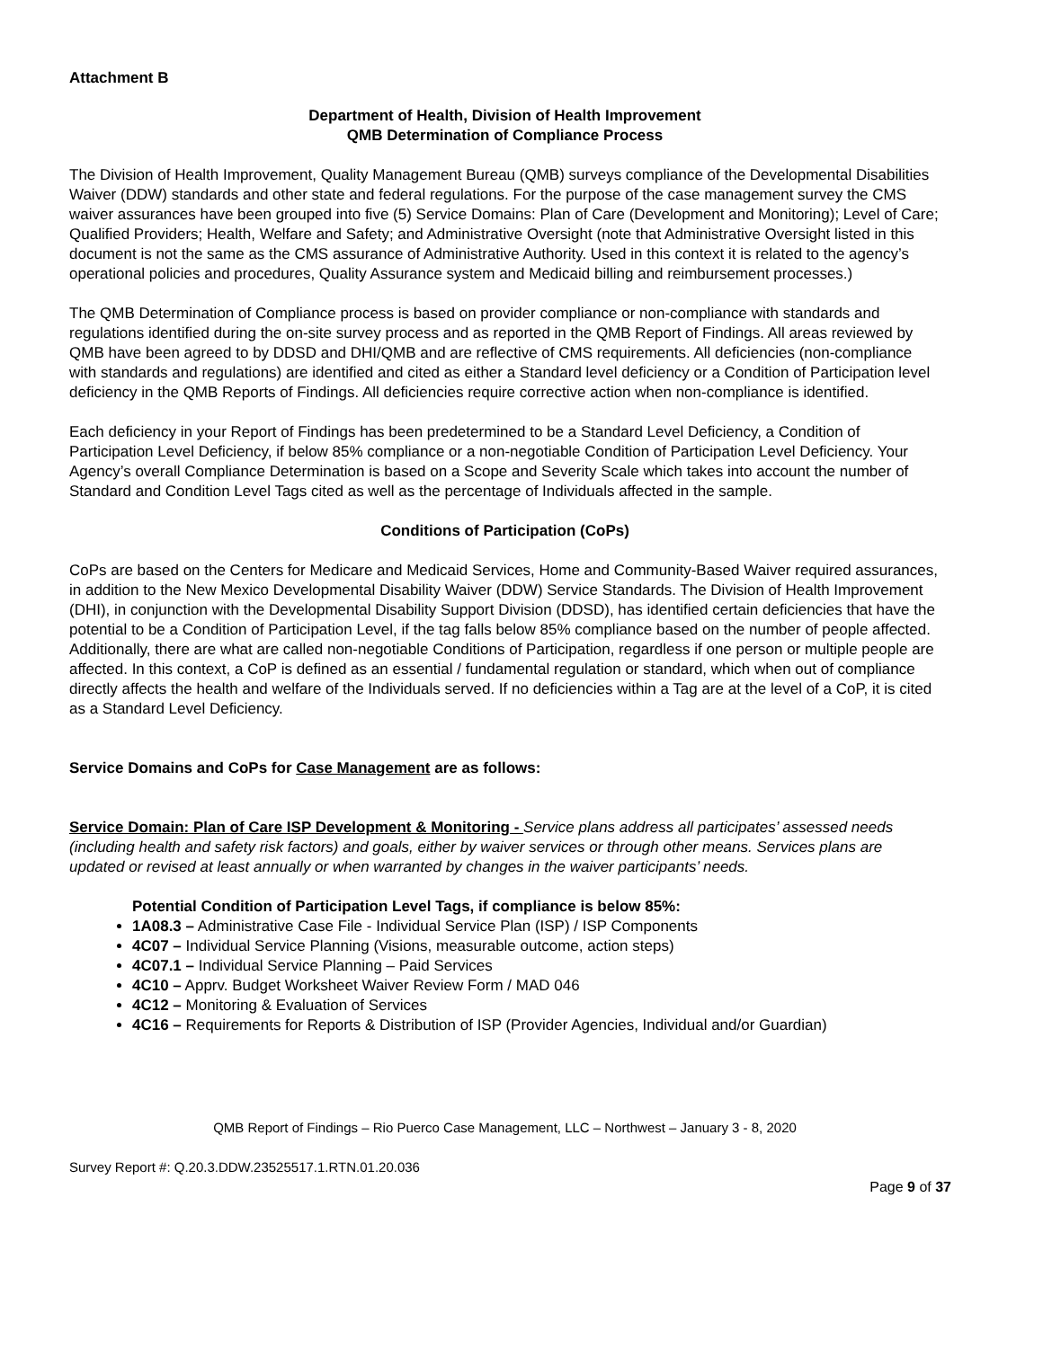Attachment B
Department of Health, Division of Health Improvement
QMB Determination of Compliance Process
The Division of Health Improvement, Quality Management Bureau (QMB) surveys compliance of the Developmental Disabilities Waiver (DDW) standards and other state and federal regulations. For the purpose of the case management survey the CMS waiver assurances have been grouped into five (5) Service Domains: Plan of Care (Development and Monitoring); Level of Care; Qualified Providers; Health, Welfare and Safety; and Administrative Oversight (note that Administrative Oversight listed in this document is not the same as the CMS assurance of Administrative Authority. Used in this context it is related to the agency’s operational policies and procedures, Quality Assurance system and Medicaid billing and reimbursement processes.)
The QMB Determination of Compliance process is based on provider compliance or non-compliance with standards and regulations identified during the on-site survey process and as reported in the QMB Report of Findings. All areas reviewed by QMB have been agreed to by DDSD and DHI/QMB and are reflective of CMS requirements. All deficiencies (non-compliance with standards and regulations) are identified and cited as either a Standard level deficiency or a Condition of Participation level deficiency in the QMB Reports of Findings. All deficiencies require corrective action when non-compliance is identified.
Each deficiency in your Report of Findings has been predetermined to be a Standard Level Deficiency, a Condition of Participation Level Deficiency, if below 85% compliance or a non-negotiable Condition of Participation Level Deficiency. Your Agency’s overall Compliance Determination is based on a Scope and Severity Scale which takes into account the number of Standard and Condition Level Tags cited as well as the percentage of Individuals affected in the sample.
Conditions of Participation (CoPs)
CoPs are based on the Centers for Medicare and Medicaid Services, Home and Community-Based Waiver required assurances, in addition to the New Mexico Developmental Disability Waiver (DDW) Service Standards. The Division of Health Improvement (DHI), in conjunction with the Developmental Disability Support Division (DDSD), has identified certain deficiencies that have the potential to be a Condition of Participation Level, if the tag falls below 85% compliance based on the number of people affected. Additionally, there are what are called non-negotiable Conditions of Participation, regardless if one person or multiple people are affected. In this context, a CoP is defined as an essential / fundamental regulation or standard, which when out of compliance directly affects the health and welfare of the Individuals served. If no deficiencies within a Tag are at the level of a CoP, it is cited as a Standard Level Deficiency.
Service Domains and CoPs for Case Management are as follows:
Service Domain: Plan of Care ISP Development & Monitoring - Service plans address all participates’ assessed needs (including health and safety risk factors) and goals, either by waiver services or through other means. Services plans are updated or revised at least annually or when warranted by changes in the waiver participants’ needs.
Potential Condition of Participation Level Tags, if compliance is below 85%:
1A08.3 – Administrative Case File - Individual Service Plan (ISP) / ISP Components
4C07 – Individual Service Planning (Visions, measurable outcome, action steps)
4C07.1 – Individual Service Planning – Paid Services
4C10 – Apprv. Budget Worksheet Waiver Review Form / MAD 046
4C12 – Monitoring & Evaluation of Services
4C16 – Requirements for Reports & Distribution of ISP (Provider Agencies, Individual and/or Guardian)
QMB Report of Findings – Rio Puerco Case Management, LLC – Northwest – January 3 - 8, 2020
Survey Report #: Q.20.3.DDW.23525517.1.RTN.01.20.036
Page 9 of 37